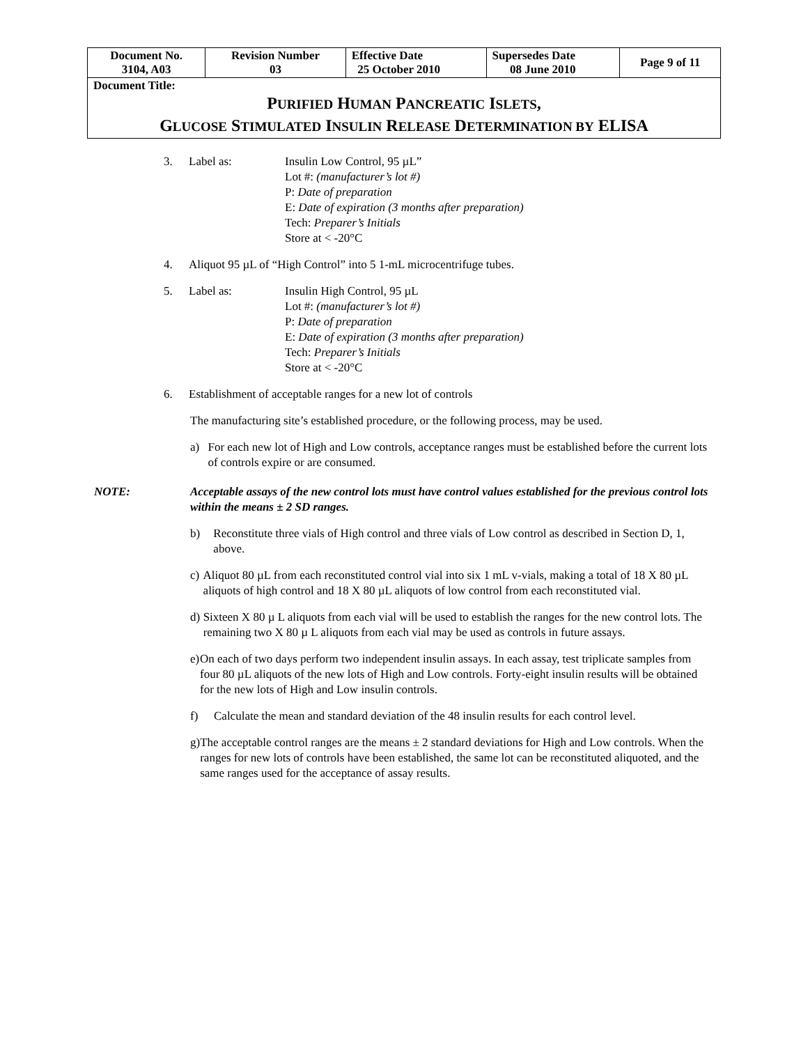| Document No. 3104, A03 | Revision Number 03 | Effective Date 25 October 2010 | Supersedes Date 08 June 2010 | Page 9 of 11 |
| Document Title: P URIFIED H UMAN P ANCREATIC I SLETS , G LUCOSE S TIMULATED I NSULIN R ELEASE D ETERMINATION BY ELISA | | | | |
3. Label as: Insulin Low Control, 95 µL”
Lot #: (manufacturer’s lot #)
P: Date of preparation
E: Date of expiration (3 months after preparation)
Tech: Preparer’s Initials
Store at < -20°C
4. Aliquot 95 µL of “High Control” into 5 1-mL microcentrifuge tubes.
5. Label as: Insulin High Control, 95 µL
Lot #: (manufacturer’s lot #)
P: Date of preparation
E: Date of expiration (3 months after preparation)
Tech: Preparer’s Initials
Store at < -20°C
6. Establishment of acceptable ranges for a new lot of controls
The manufacturing site’s established procedure, or the following process, may be used.
a) For each new lot of High and Low controls, acceptance ranges must be established before the current lots of controls expire or are consumed.
NOTE: Acceptable assays of the new control lots must have control values established for the previous control lots within the means ± 2 SD ranges.
b) Reconstitute three vials of High control and three vials of Low control as described in Section D, 1, above.
c) Aliquot 80 µL from each reconstituted control vial into six 1 mL v-vials, making a total of 18 X 80 µL aliquots of high control and 18 X 80 µL aliquots of low control from each reconstituted vial.
d) Sixteen X 80 µ L aliquots from each vial will be used to establish the ranges for the new control lots. The remaining two X 80 µ L aliquots from each vial may be used as controls in future assays.
e) On each of two days perform two independent insulin assays. In each assay, test triplicate samples from four 80 µL aliquots of the new lots of High and Low controls. Forty-eight insulin results will be obtained for the new lots of High and Low insulin controls.
f) Calculate the mean and standard deviation of the 48 insulin results for each control level.
g) The acceptable control ranges are the means ± 2 standard deviations for High and Low controls. When the ranges for new lots of controls have been established, the same lot can be reconstituted aliquoted, and the same ranges used for the acceptance of assay results.